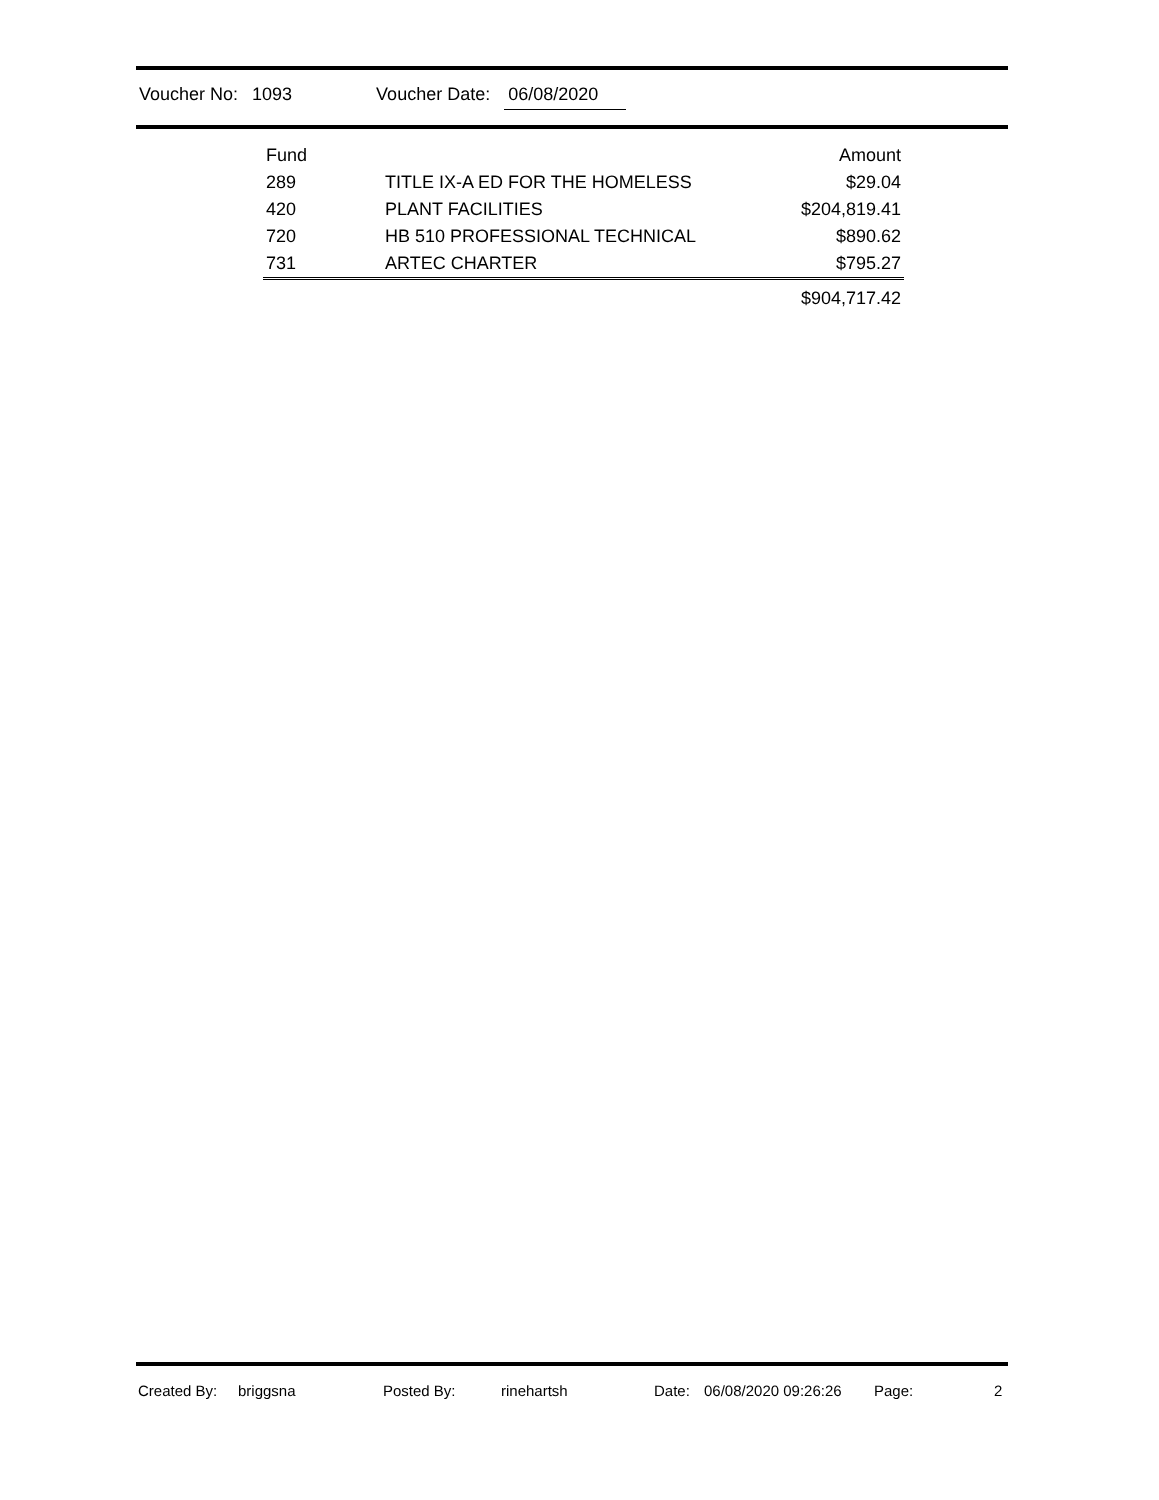Voucher No: 1093 Voucher Date: 06/08/2020
| Fund | | Amount |
| --- | --- | --- |
| 289 | TITLE IX-A ED FOR THE HOMELESS | $29.04 |
| 420 | PLANT FACILITIES | $204,819.41 |
| 720 | HB 510 PROFESSIONAL TECHNICAL | $890.62 |
| 731 | ARTEC CHARTER | $795.27 |
| | | $904,717.42 |
Created By: briggsna Posted By: rinehartsh Date: 06/08/2020 09:26:26 Page: 2